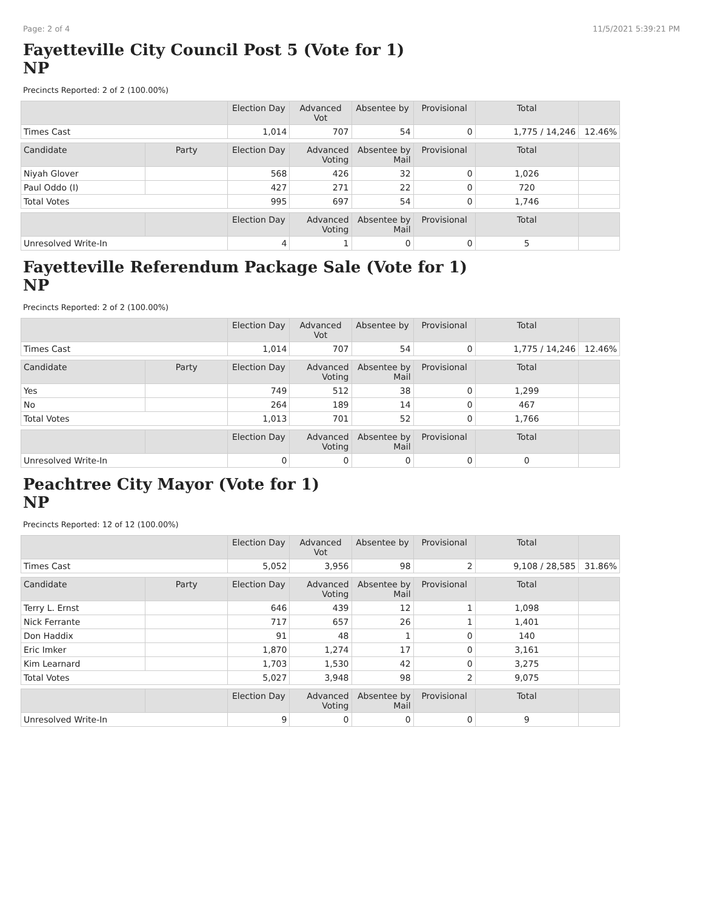Page: 2 of 4 11/5/2021 5:39:21 PM
Fayetteville City Council Post 5 (Vote for 1)
NP
Precincts Reported: 2 of 2 (100.00%)
| | | Election Day | Advanced Vot | Absentee by | Provisional | Total | |
| --- | --- | --- | --- | --- | --- | --- | --- |
| Times Cast | | 1,014 | 707 | 54 | 0 | 1,775 / 14,246 | 12.46% |
| Candidate | Party | Election Day | Advanced Voting | Absentee by Mail | Provisional | Total | |
| Niyah Glover | | 568 | 426 | 32 | 0 | 1,026 | |
| Paul Oddo (I) | | 427 | 271 | 22 | 0 | 720 | |
| Total Votes | | 995 | 697 | 54 | 0 | 1,746 | |
| | | Election Day | Advanced Voting | Absentee by Mail | Provisional | Total | |
| Unresolved Write-In | | 4 | 1 | 0 | 0 | 5 | |
Fayetteville Referendum Package Sale (Vote for 1)
NP
Precincts Reported: 2 of 2 (100.00%)
| | | Election Day | Advanced Vot | Absentee by | Provisional | Total | |
| --- | --- | --- | --- | --- | --- | --- | --- |
| Times Cast | | 1,014 | 707 | 54 | 0 | 1,775 / 14,246 | 12.46% |
| Candidate | Party | Election Day | Advanced Voting | Absentee by Mail | Provisional | Total | |
| Yes | | 749 | 512 | 38 | 0 | 1,299 | |
| No | | 264 | 189 | 14 | 0 | 467 | |
| Total Votes | | 1,013 | 701 | 52 | 0 | 1,766 | |
| | | Election Day | Advanced Voting | Absentee by Mail | Provisional | Total | |
| Unresolved Write-In | | 0 | 0 | 0 | 0 | 0 | |
Peachtree City Mayor (Vote for 1)
NP
Precincts Reported: 12 of 12 (100.00%)
| | | Election Day | Advanced Vot | Absentee by | Provisional | Total | |
| --- | --- | --- | --- | --- | --- | --- | --- |
| Times Cast | | 5,052 | 3,956 | 98 | 2 | 9,108 / 28,585 | 31.86% |
| Candidate | Party | Election Day | Advanced Voting | Absentee by Mail | Provisional | Total | |
| Terry L. Ernst | | 646 | 439 | 12 | 1 | 1,098 | |
| Nick Ferrante | | 717 | 657 | 26 | 1 | 1,401 | |
| Don Haddix | | 91 | 48 | 1 | 0 | 140 | |
| Eric Imker | | 1,870 | 1,274 | 17 | 0 | 3,161 | |
| Kim Learnard | | 1,703 | 1,530 | 42 | 0 | 3,275 | |
| Total Votes | | 5,027 | 3,948 | 98 | 2 | 9,075 | |
| | | Election Day | Advanced Voting | Absentee by Mail | Provisional | Total | |
| Unresolved Write-In | | 9 | 0 | 0 | 0 | 9 | |